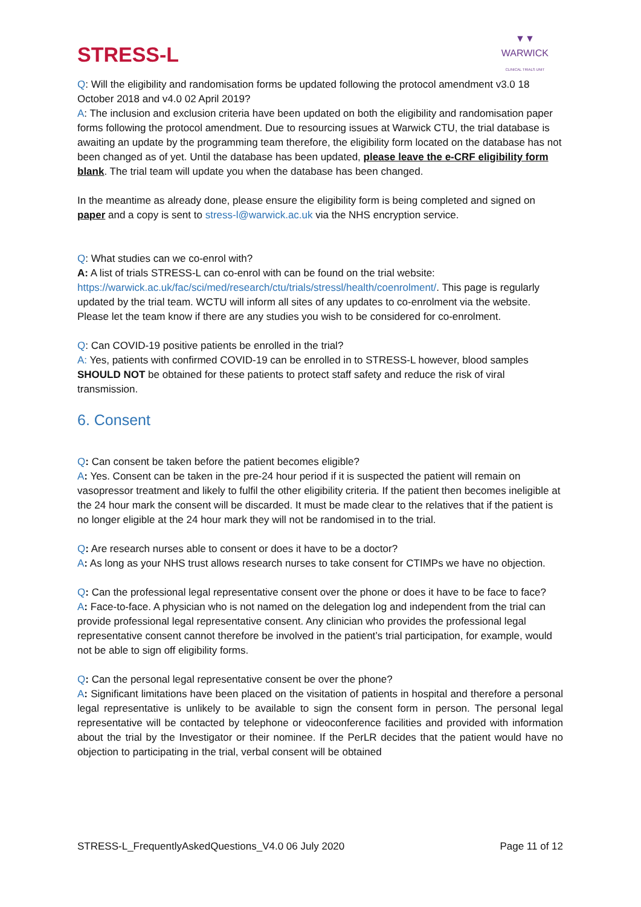STRESS-L
▼▼
WARWICK
CLINICAL TRIALS UNIT
Q: Will the eligibility and randomisation forms be updated following the protocol amendment v3.0 18 October 2018 and v4.0 02 April 2019?
A: The inclusion and exclusion criteria have been updated on both the eligibility and randomisation paper forms following the protocol amendment. Due to resourcing issues at Warwick CTU, the trial database is awaiting an update by the programming team therefore, the eligibility form located on the database has not been changed as of yet. Until the database has been updated, please leave the e-CRF eligibility form blank. The trial team will update you when the database has been changed.
In the meantime as already done, please ensure the eligibility form is being completed and signed on paper and a copy is sent to stress-l@warwick.ac.uk via the NHS encryption service.
Q: What studies can we co-enrol with?
A: A list of trials STRESS-L can co-enrol with can be found on the trial website: https://warwick.ac.uk/fac/sci/med/research/ctu/trials/stressl/health/coenrolment/. This page is regularly updated by the trial team. WCTU will inform all sites of any updates to co-enrolment via the website. Please let the team know if there are any studies you wish to be considered for co-enrolment.
Q: Can COVID-19 positive patients be enrolled in the trial?
A: Yes, patients with confirmed COVID-19 can be enrolled in to STRESS-L however, blood samples SHOULD NOT be obtained for these patients to protect staff safety and reduce the risk of viral transmission.
6. Consent
Q: Can consent be taken before the patient becomes eligible?
A: Yes. Consent can be taken in the pre-24 hour period if it is suspected the patient will remain on vasopressor treatment and likely to fulfil the other eligibility criteria. If the patient then becomes ineligible at the 24 hour mark the consent will be discarded. It must be made clear to the relatives that if the patient is no longer eligible at the 24 hour mark they will not be randomised in to the trial.
Q: Are research nurses able to consent or does it have to be a doctor?
A: As long as your NHS trust allows research nurses to take consent for CTIMPs we have no objection.
Q: Can the professional legal representative consent over the phone or does it have to be face to face?
A: Face-to-face. A physician who is not named on the delegation log and independent from the trial can provide professional legal representative consent. Any clinician who provides the professional legal representative consent cannot therefore be involved in the patient’s trial participation, for example, would not be able to sign off eligibility forms.
Q: Can the personal legal representative consent be over the phone?
A: Significant limitations have been placed on the visitation of patients in hospital and therefore a personal legal representative is unlikely to be available to sign the consent form in person. The personal legal representative will be contacted by telephone or videoconference facilities and provided with information about the trial by the Investigator or their nominee. If the PerLR decides that the patient would have no objection to participating in the trial, verbal consent will be obtained
STRESS-L_FrequentlyAskedQuestions_V4.0 06 July 2020 Page 11 of 12